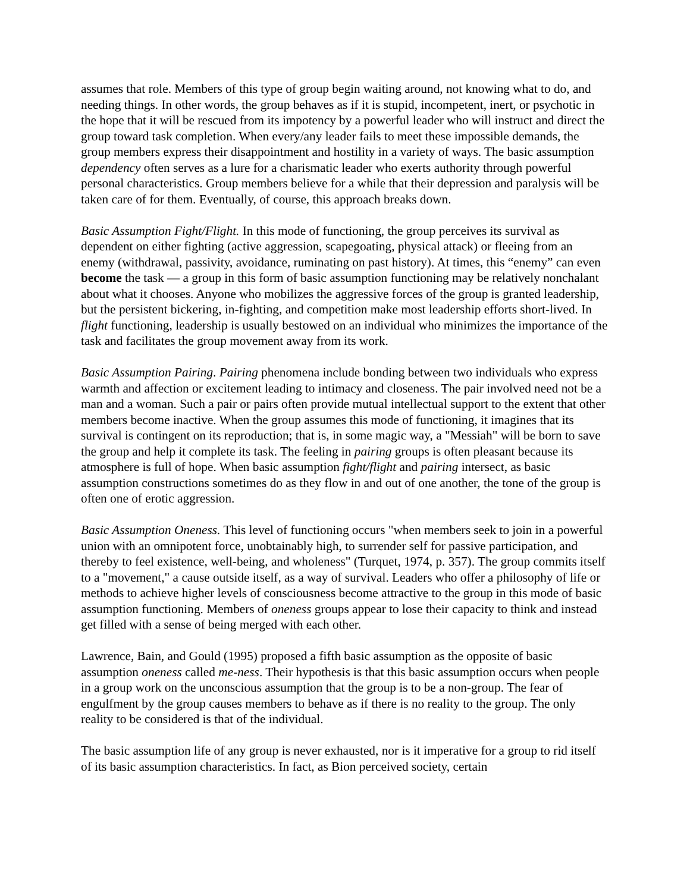assumes that role. Members of this type of group begin waiting around, not knowing what to do, and needing things. In other words, the group behaves as if it is stupid, incompetent, inert, or psychotic in the hope that it will be rescued from its impotency by a powerful leader who will instruct and direct the group toward task completion. When every/any leader fails to meet these impossible demands, the group members express their disappointment and hostility in a variety of ways. The basic assumption dependency often serves as a lure for a charismatic leader who exerts authority through powerful personal characteristics. Group members believe for a while that their depression and paralysis will be taken care of for them. Eventually, of course, this approach breaks down.
Basic Assumption Fight/Flight. In this mode of functioning, the group perceives its survival as dependent on either fighting (active aggression, scapegoating, physical attack) or fleeing from an enemy (withdrawal, passivity, avoidance, ruminating on past history). At times, this “enemy” can even become the task — a group in this form of basic assumption functioning may be relatively nonchalant about what it chooses. Anyone who mobilizes the aggressive forces of the group is granted leadership, but the persistent bickering, in-fighting, and competition make most leadership efforts short-lived. In flight functioning, leadership is usually bestowed on an individual who minimizes the importance of the task and facilitates the group movement away from its work.
Basic Assumption Pairing. Pairing phenomena include bonding between two individuals who express warmth and affection or excitement leading to intimacy and closeness. The pair involved need not be a man and a woman. Such a pair or pairs often provide mutual intellectual support to the extent that other members become inactive. When the group assumes this mode of functioning, it imagines that its survival is contingent on its reproduction; that is, in some magic way, a "Messiah" will be born to save the group and help it complete its task. The feeling in pairing groups is often pleasant because its atmosphere is full of hope. When basic assumption fight/flight and pairing intersect, as basic assumption constructions sometimes do as they flow in and out of one another, the tone of the group is often one of erotic aggression.
Basic Assumption Oneness. This level of functioning occurs "when members seek to join in a powerful union with an omnipotent force, unobtainably high, to surrender self for passive participation, and thereby to feel existence, well-being, and wholeness" (Turquet, 1974, p. 357). The group commits itself to a "movement," a cause outside itself, as a way of survival. Leaders who offer a philosophy of life or methods to achieve higher levels of consciousness become attractive to the group in this mode of basic assumption functioning. Members of oneness groups appear to lose their capacity to think and instead get filled with a sense of being merged with each other.
Lawrence, Bain, and Gould (1995) proposed a fifth basic assumption as the opposite of basic assumption oneness called me-ness. Their hypothesis is that this basic assumption occurs when people in a group work on the unconscious assumption that the group is to be a non-group. The fear of engulfment by the group causes members to behave as if there is no reality to the group. The only reality to be considered is that of the individual.
The basic assumption life of any group is never exhausted, nor is it imperative for a group to rid itself of its basic assumption characteristics. In fact, as Bion perceived society, certain